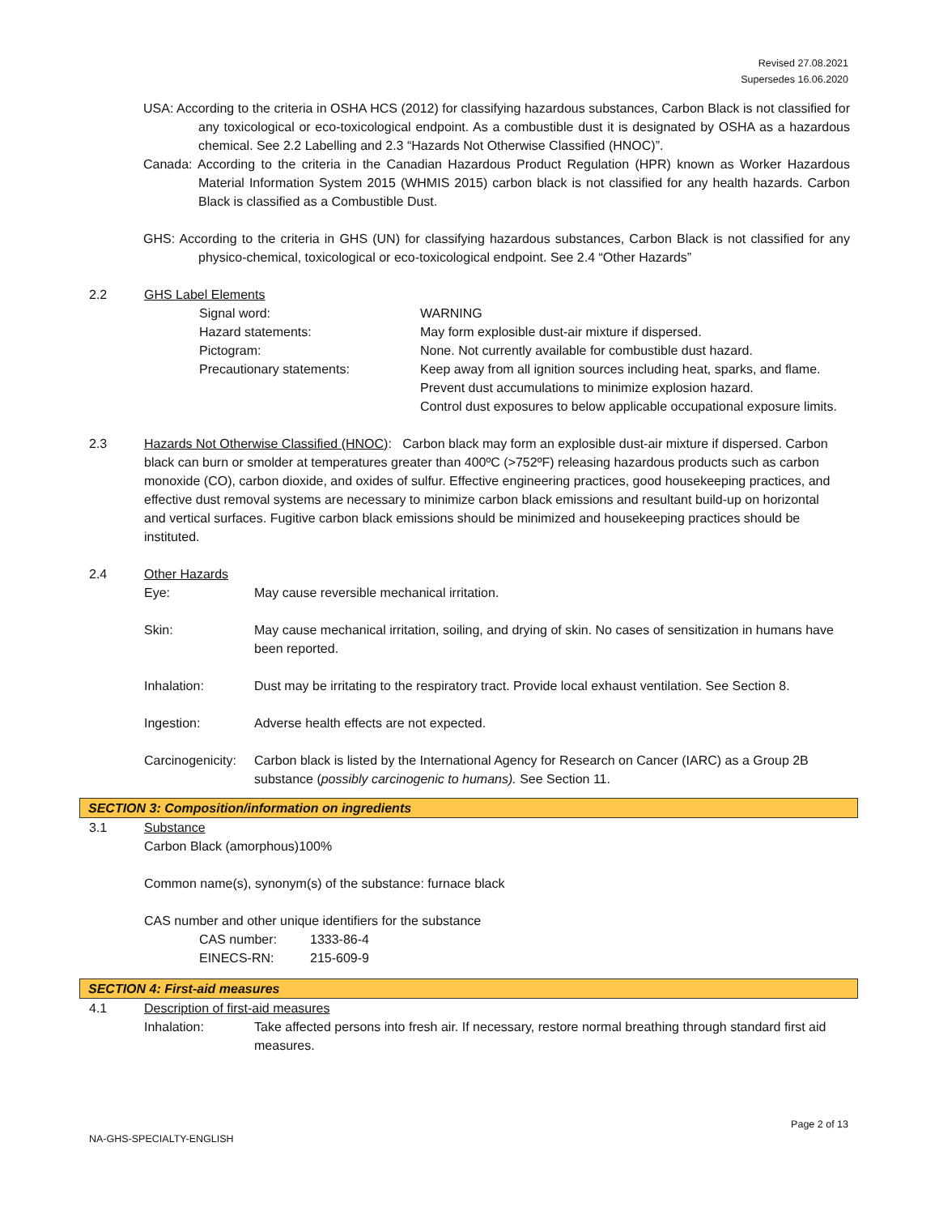Revised 27.08.2021
Supersedes 16.06.2020
USA: According to the criteria in OSHA HCS (2012) for classifying hazardous substances, Carbon Black is not classified for any toxicological or eco-toxicological endpoint. As a combustible dust it is designated by OSHA as a hazardous chemical. See 2.2 Labelling and 2.3 “Hazards Not Otherwise Classified (HNOC)”.
Canada: According to the criteria in the Canadian Hazardous Product Regulation (HPR) known as Worker Hazardous Material Information System 2015 (WHMIS 2015) carbon black is not classified for any health hazards. Carbon Black is classified as a Combustible Dust.
GHS: According to the criteria in GHS (UN) for classifying hazardous substances, Carbon Black is not classified for any physico-chemical, toxicological or eco-toxicological endpoint. See 2.4 “Other Hazards”
2.2 GHS Label Elements
Signal word: WARNING
Hazard statements: May form explosible dust-air mixture if dispersed.
Pictogram: None. Not currently available for combustible dust hazard.
Precautionary statements: Keep away from all ignition sources including heat, sparks, and flame.
Prevent dust accumulations to minimize explosion hazard.
Control dust exposures to below applicable occupational exposure limits.
2.3 Hazards Not Otherwise Classified (HNOC): Carbon black may form an explosible dust-air mixture if dispersed. Carbon black can burn or smolder at temperatures greater than 400ºC (>752ºF) releasing hazardous products such as carbon monoxide (CO), carbon dioxide, and oxides of sulfur. Effective engineering practices, good housekeeping practices, and effective dust removal systems are necessary to minimize carbon black emissions and resultant build-up on horizontal and vertical surfaces. Fugitive carbon black emissions should be minimized and housekeeping practices should be instituted.
2.4 Other Hazards
Eye: May cause reversible mechanical irritation.
Skin: May cause mechanical irritation, soiling, and drying of skin. No cases of sensitization in humans have been reported.
Inhalation: Dust may be irritating to the respiratory tract. Provide local exhaust ventilation. See Section 8.
Ingestion: Adverse health effects are not expected.
Carcinogenicity:
Carbon black is listed by the International Agency for Research on Cancer (IARC) as a Group 2B substance (possibly carcinogenic to humans). See Section 11.
SECTION 3: Composition/information on ingredients
3.1 Substance
Carbon Black (amorphous)100%
Common name(s), synonym(s) of the substance: furnace black
CAS number and other unique identifiers for the substance
CAS number: 1333-86-4
EINECS-RN: 215-609-9
SECTION 4: First-aid measures
4.1 Description of first-aid measures
Inhalation: Take affected persons into fresh air. If necessary, restore normal breathing through standard first aid measures.
Page 2 of 13
NA-GHS-SPECIALTY-ENGLISH